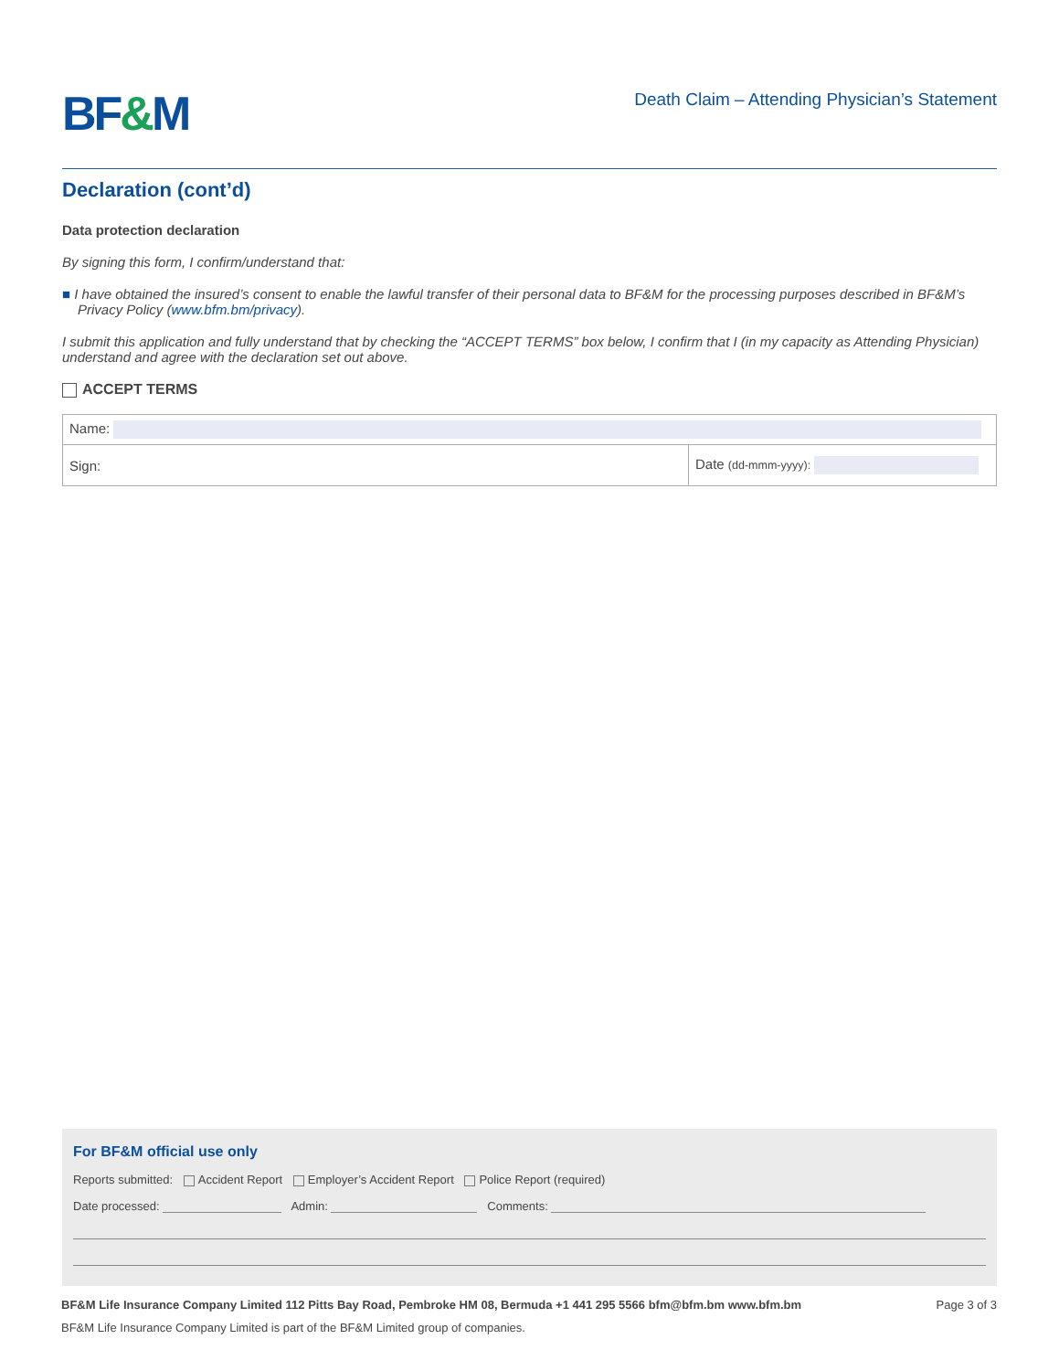BF&M
Death Claim – Attending Physician’s Statement
Declaration (cont’d)
Data protection declaration
By signing this form, I confirm/understand that:
■ I have obtained the insured’s consent to enable the lawful transfer of their personal data to BF&M for the processing purposes described in BF&M’s Privacy Policy (www.bfm.bm/privacy).
I submit this application and fully understand that by checking the “ACCEPT TERMS” box below, I confirm that I (in my capacity as Attending Physician) understand and agree with the declaration set out above.
ACCEPT TERMS
| Name: | |
| Sign: | Date (dd-mmm-yyyy): |
For BF&M official use only
Reports submitted: Accident Report Employer’s Accident Report Police Report (required)
Date processed: Admin: Comments:
BF&M Life Insurance Company Limited 112 Pitts Bay Road, Pembroke HM 08, Bermuda +1 441 295 5566 bfm@bfm.bm www.bfm.bm Page 3 of 3
BF&M Life Insurance Company Limited is part of the BF&M Limited group of companies.